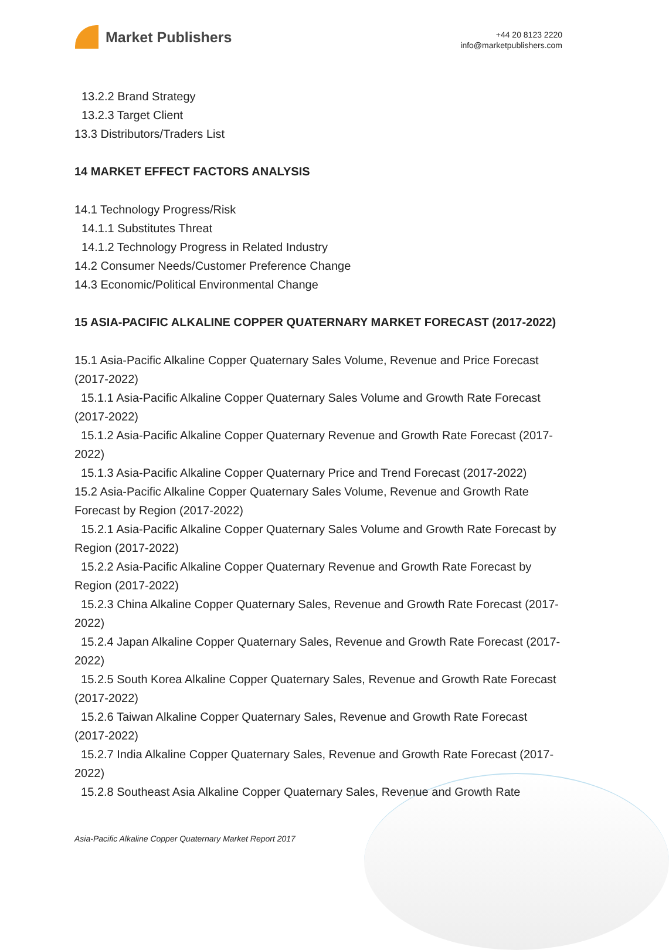Market Publishers
+44 20 8123 2220
info@marketpublishers.com
13.2.2 Brand Strategy
13.2.3 Target Client
13.3 Distributors/Traders List
14 MARKET EFFECT FACTORS ANALYSIS
14.1 Technology Progress/Risk
14.1.1 Substitutes Threat
14.1.2 Technology Progress in Related Industry
14.2 Consumer Needs/Customer Preference Change
14.3 Economic/Political Environmental Change
15 ASIA-PACIFIC ALKALINE COPPER QUATERNARY MARKET FORECAST (2017-2022)
15.1 Asia-Pacific Alkaline Copper Quaternary Sales Volume, Revenue and Price Forecast (2017-2022)
15.1.1 Asia-Pacific Alkaline Copper Quaternary Sales Volume and Growth Rate Forecast (2017-2022)
15.1.2 Asia-Pacific Alkaline Copper Quaternary Revenue and Growth Rate Forecast (2017-2022)
15.1.3 Asia-Pacific Alkaline Copper Quaternary Price and Trend Forecast (2017-2022)
15.2 Asia-Pacific Alkaline Copper Quaternary Sales Volume, Revenue and Growth Rate Forecast by Region (2017-2022)
15.2.1 Asia-Pacific Alkaline Copper Quaternary Sales Volume and Growth Rate Forecast by Region (2017-2022)
15.2.2 Asia-Pacific Alkaline Copper Quaternary Revenue and Growth Rate Forecast by Region (2017-2022)
15.2.3 China Alkaline Copper Quaternary Sales, Revenue and Growth Rate Forecast (2017-2022)
15.2.4 Japan Alkaline Copper Quaternary Sales, Revenue and Growth Rate Forecast (2017-2022)
15.2.5 South Korea Alkaline Copper Quaternary Sales, Revenue and Growth Rate Forecast (2017-2022)
15.2.6 Taiwan Alkaline Copper Quaternary Sales, Revenue and Growth Rate Forecast (2017-2022)
15.2.7 India Alkaline Copper Quaternary Sales, Revenue and Growth Rate Forecast (2017-2022)
15.2.8 Southeast Asia Alkaline Copper Quaternary Sales, Revenue and Growth Rate
Asia-Pacific Alkaline Copper Quaternary Market Report 2017